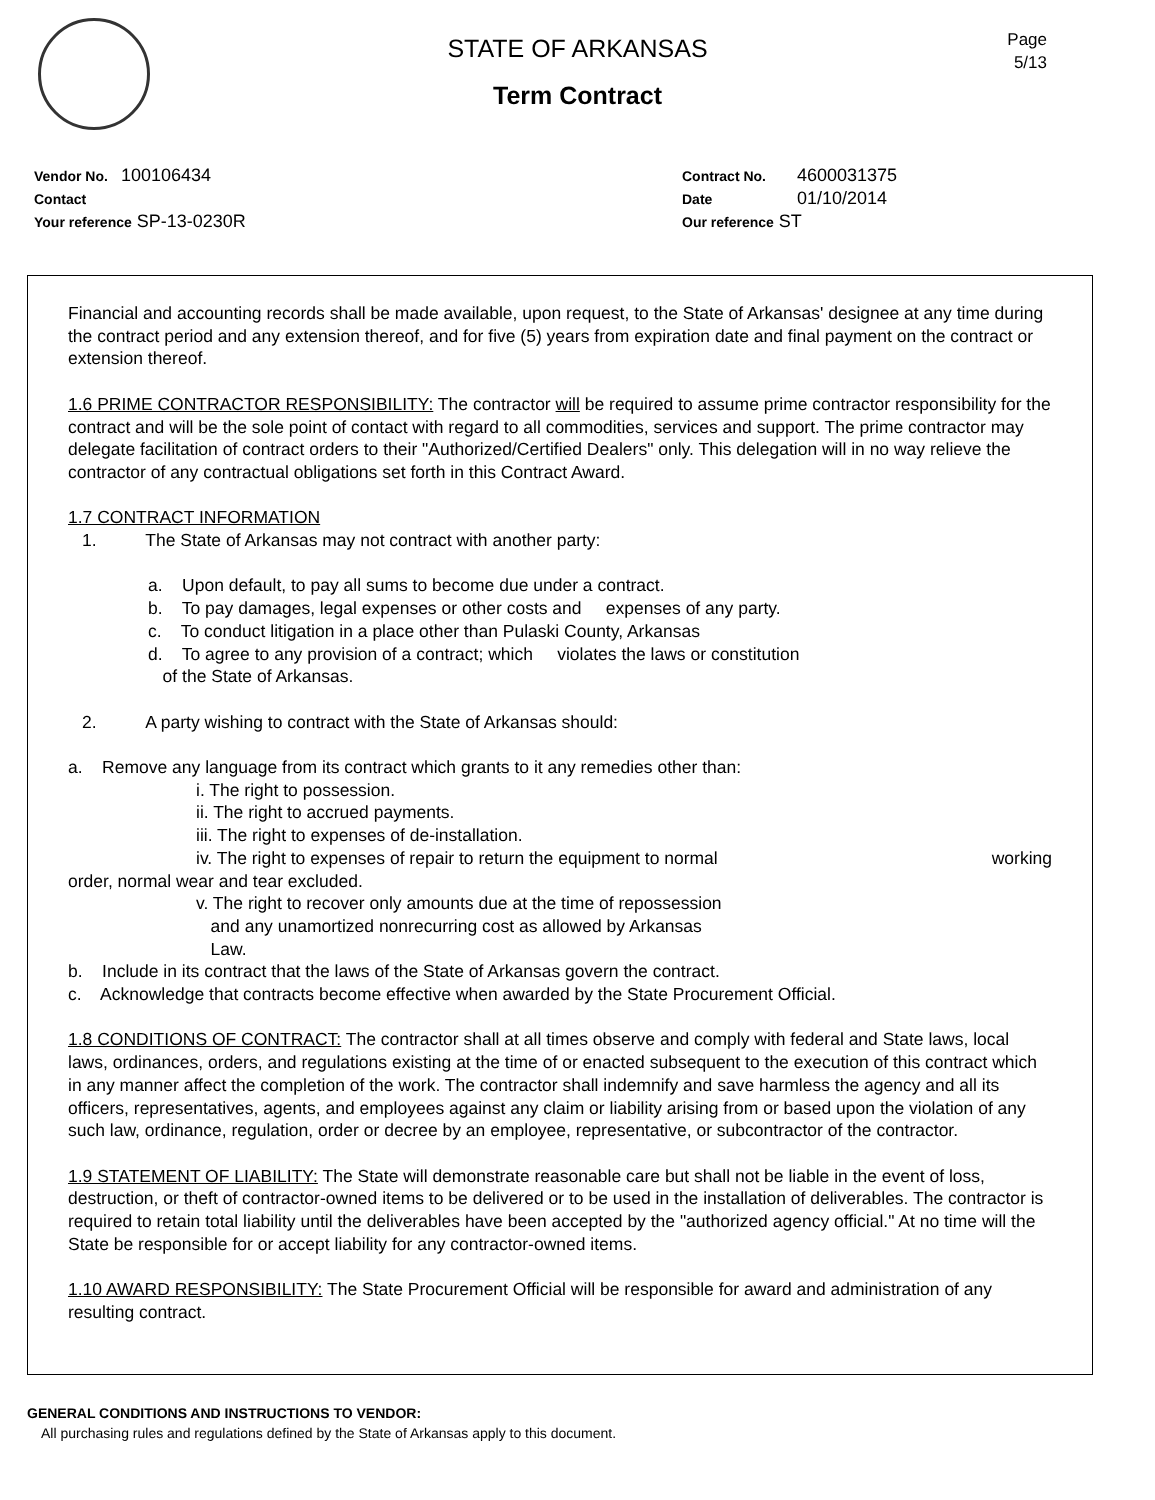Page
5/13
STATE OF ARKANSAS
Term Contract
Vendor No. 100106434
Contact
Your reference SP-13-0230R
Contract No. 4600031375
Date 01/10/2014
Our reference ST
Financial and accounting records shall be made available, upon request, to the State of Arkansas' designee at any time during the contract period and any extension thereof, and for five (5) years from expiration date and final payment on the contract or extension thereof.
1.6 PRIME CONTRACTOR RESPONSIBILITY: The contractor will be required to assume prime contractor responsibility for the contract and will be the sole point of contact with regard to all commodities, services and support. The prime contractor may delegate facilitation of contract orders to their "Authorized/Certified Dealers" only. This delegation will in no way relieve the contractor of any contractual obligations set forth in this Contract Award.
1.7 CONTRACT INFORMATION
1. The State of Arkansas may not contract with another party:
a. Upon default, to pay all sums to become due under a contract.
b. To pay damages, legal expenses or other costs and expenses of any party.
c. To conduct litigation in a place other than Pulaski County, Arkansas
d. To agree to any provision of a contract; which violates the laws or constitution
of the State of Arkansas.
2. A party wishing to contract with the State of Arkansas should:
a. Remove any language from its contract which grants to it any remedies other than:
i. The right to possession.
ii. The right to accrued payments.
iii. The right to expenses of de-installation.
iv. The right to expenses of repair to return the equipment to normal working
order, normal wear and tear excluded.
v. The right to recover only amounts due at the time of repossession
and any unamortized nonrecurring cost as allowed by Arkansas
Law.
b. Include in its contract that the laws of the State of Arkansas govern the contract.
c. Acknowledge that contracts become effective when awarded by the State Procurement Official.
1.8 CONDITIONS OF CONTRACT: The contractor shall at all times observe and comply with federal and State laws, local laws, ordinances, orders, and regulations existing at the time of or enacted subsequent to the execution of this contract which in any manner affect the completion of the work. The contractor shall indemnify and save harmless the agency and all its officers, representatives, agents, and employees against any claim or liability arising from or based upon the violation of any such law, ordinance, regulation, order or decree by an employee, representative, or subcontractor of the contractor.
1.9 STATEMENT OF LIABILITY: The State will demonstrate reasonable care but shall not be liable in the event of loss, destruction, or theft of contractor-owned items to be delivered or to be used in the installation of deliverables. The contractor is required to retain total liability until the deliverables have been accepted by the "authorized agency official." At no time will the State be responsible for or accept liability for any contractor-owned items.
1.10 AWARD RESPONSIBILITY: The State Procurement Official will be responsible for award and administration of any resulting contract.
GENERAL CONDITIONS AND INSTRUCTIONS TO VENDOR:
All purchasing rules and regulations defined by the State of Arkansas apply to this document.